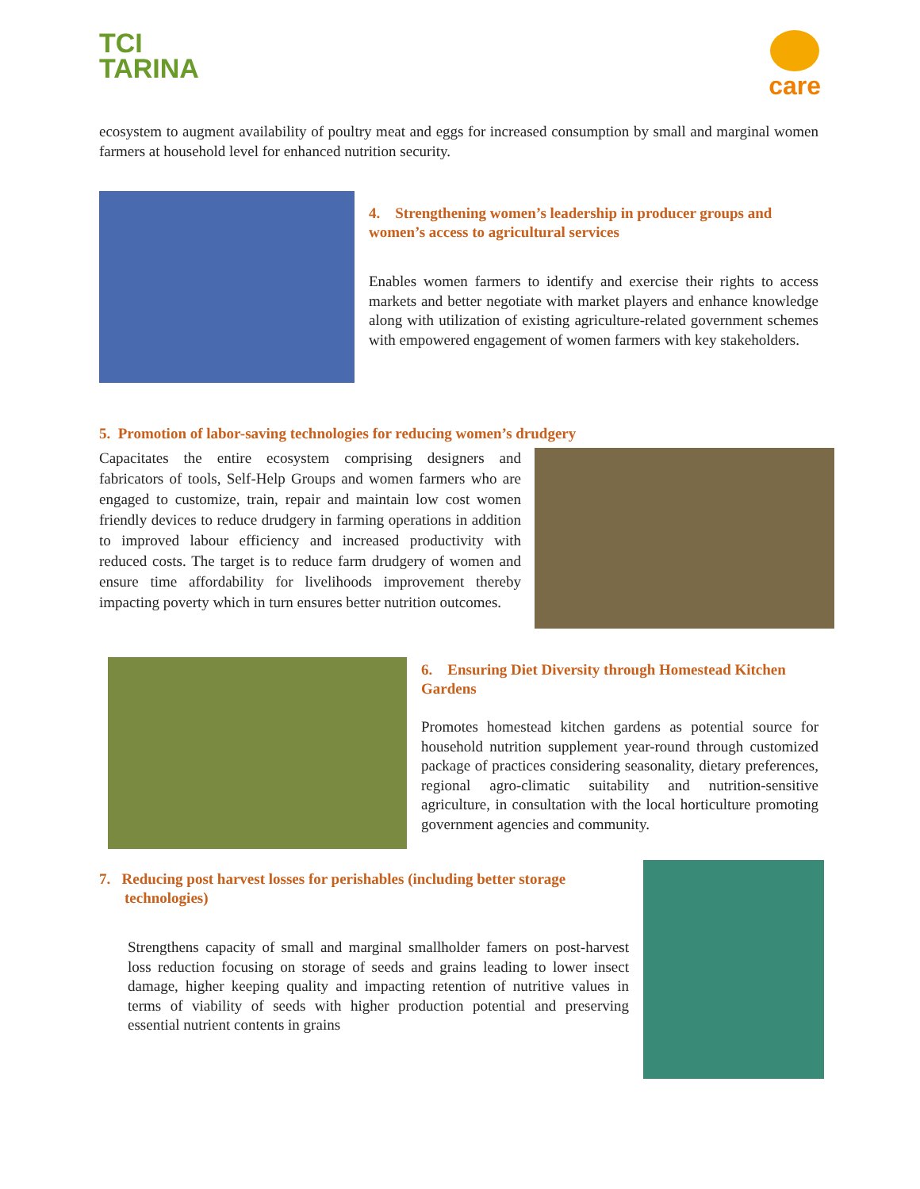TCI
TARINA
care
ecosystem to augment availability of poultry meat and eggs for increased consumption by small and marginal women farmers at household level for enhanced nutrition security.
4. Strengthening women’s leadership in producer groups and women’s access to agricultural services
Enables women farmers to identify and exercise their rights to access markets and better negotiate with market players and enhance knowledge along with utilization of existing agriculture-related government schemes with empowered engagement of women farmers with key stakeholders.
5. Promotion of labor-saving technologies for reducing women’s drudgery
Capacitates the entire ecosystem comprising designers and fabricators of tools, Self-Help Groups and women farmers who are engaged to customize, train, repair and maintain low cost women friendly devices to reduce drudgery in farming operations in addition to improved labour efficiency and increased productivity with reduced costs. The target is to reduce farm drudgery of women and ensure time affordability for livelihoods improvement thereby impacting poverty which in turn ensures better nutrition outcomes.
6. Ensuring Diet Diversity through Homestead Kitchen Gardens
Promotes homestead kitchen gardens as potential source for household nutrition supplement year-round through customized package of practices considering seasonality, dietary preferences, regional agro-climatic suitability and nutrition-sensitive agriculture, in consultation with the local horticulture promoting government agencies and community.
7. Reducing post harvest losses for perishables (including better storage technologies)
Strengthens capacity of small and marginal smallholder famers on post-harvest loss reduction focusing on storage of seeds and grains leading to lower insect damage, higher keeping quality and impacting retention of nutritive values in terms of viability of seeds with higher production potential and preserving essential nutrient contents in grains